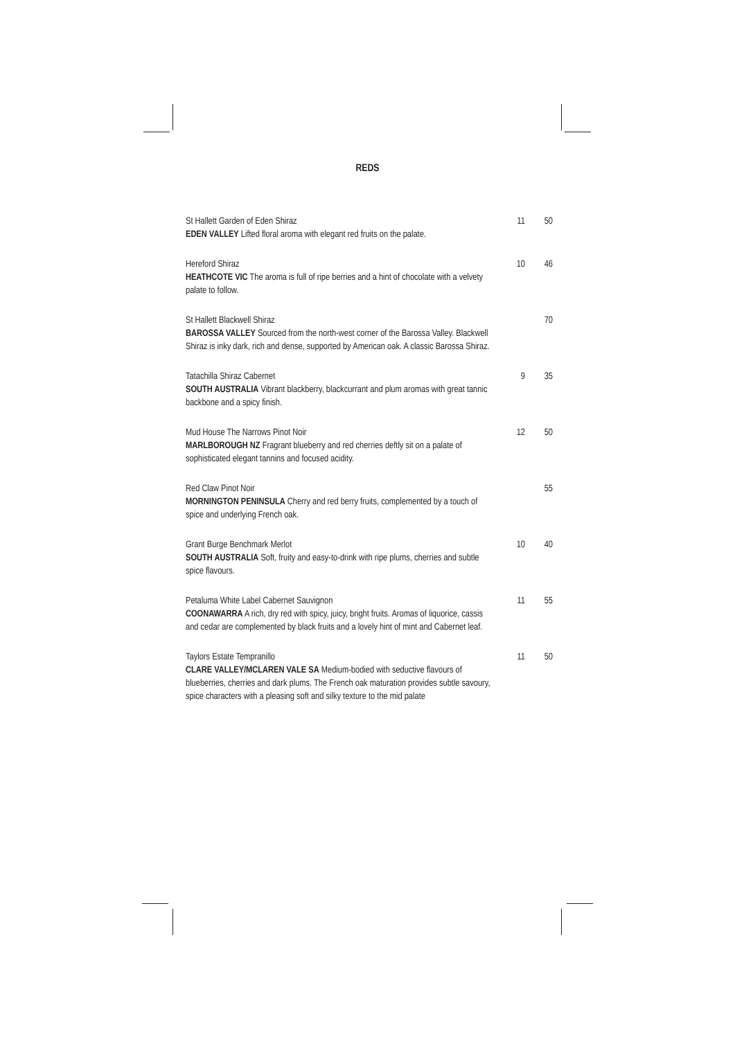REDS
| St Hallett Garden of Eden Shiraz EDEN VALLEY Lifted floral aroma with elegant red fruits on the palate. | 11 | 50 |
| Hereford Shiraz HEATHCOTE VIC The aroma is full of ripe berries and a hint of chocolate with a velvety palate to follow. | 10 | 46 |
| St Hallett Blackwell Shiraz BAROSSA VALLEY Sourced from the north-west corner of the Barossa Valley. Blackwell Shiraz is inky dark, rich and dense, supported by American oak. A classic Barossa Shiraz. | | 70 |
| Tatachilla Shiraz Cabernet SOUTH AUSTRALIA Vibrant blackberry, blackcurrant and plum aromas with great tannic backbone and a spicy finish. | 9 | 35 |
| Mud House The Narrows Pinot Noir MARLBOROUGH NZ Fragrant blueberry and red cherries deftly sit on a palate of sophisticated elegant tannins and focused acidity. | 12 | 50 |
| Red Claw Pinot Noir MORNINGTON PENINSULA Cherry and red berry fruits, complemented by a touch of spice and underlying French oak. | | 55 |
| Grant Burge Benchmark Merlot SOUTH AUSTRALIA Soft, fruity and easy-to-drink with ripe plums, cherries and subtle spice flavours. | 10 | 40 |
| Petaluma White Label Cabernet Sauvignon COONAWARRA A rich, dry red with spicy, juicy, bright fruits. Aromas of liquorice, cassis and cedar are complemented by black fruits and a lovely hint of mint and Cabernet leaf. | 11 | 55 |
| Taylors Estate Tempranillo CLARE VALLEY/MCLAREN VALE SA Medium-bodied with seductive flavours of blueberries, cherries and dark plums. The French oak maturation provides subtle savoury, spice characters with a pleasing soft and silky texture to the mid palate | 11 | 50 |